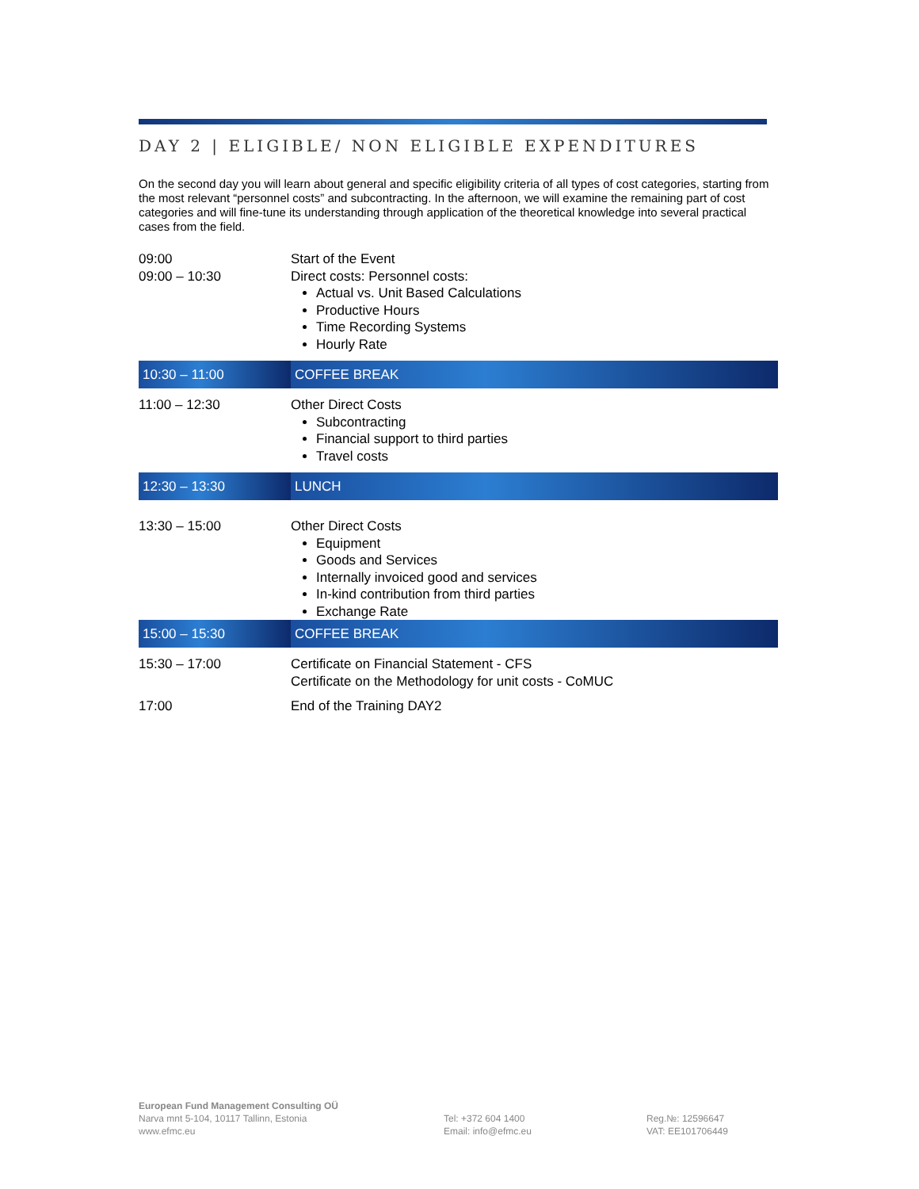DAY 2 | ELIGIBLE/ NON ELIGIBLE EXPENDITURES
On the second day you will learn about general and specific eligibility criteria of all types of cost categories, starting from the most relevant “personnel costs” and subcontracting. In the afternoon, we will examine the remaining part of cost categories and will fine-tune its understanding through application of the theoretical knowledge into several practical cases from the field.
| 09:00 09:00 – 10:30 | Start of the Event Direct costs: Personnel costs: Actual vs. Unit Based Calculations Productive Hours Time Recording Systems Hourly Rate |
| 10:30 – 11:00 | COFFEE BREAK |
| 11:00 – 12:30 | Other Direct Costs Subcontracting Financial support to third parties Travel costs |
| 12:30 – 13:30 | LUNCH |
| 13:30 – 15:00 | Other Direct Costs Equipment Goods and Services Internally invoiced good and services In-kind contribution from third parties Exchange Rate |
| 15:00 – 15:30 | COFFEE BREAK |
| 15:30 – 17:00 | Certificate on Financial Statement - CFS Certificate on the Methodology for unit costs - CoMUC |
| 17:00 | End of the Training DAY2 |
European Fund Management Consulting OÜ
Narva mnt 5-104, 10117 Tallinn, Estonia
www.efmc.eu
Tel: +372 604 1400
Email: info@efmc.eu
Reg.№: 12596647
VAT: EE101706449